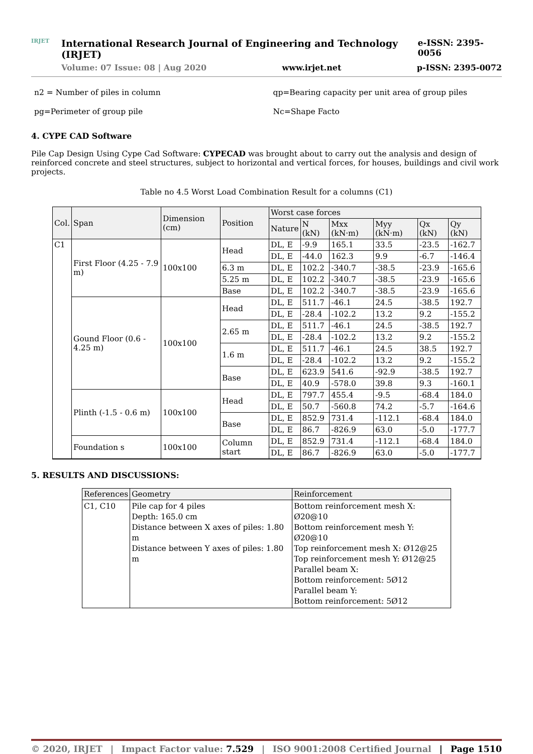IRJET
International Research Journal of Engineering and Technology (IRJET) e-ISSN: 2395-0056
Volume: 07 Issue: 08 | Aug 2020 www.irjet.net p-ISSN: 2395-0072
n2 = Number of piles in column
pg=Perimeter of group pile
qp=Bearing capacity per unit area of group piles
Nc=Shape Facto
4. CYPE CAD Software
Pile Cap Design Using Cype Cad Software: CYPECAD was brought about to carry out the analysis and design of reinforced concrete and steel structures, subject to horizontal and vertical forces, for houses, buildings and civil work projects.
Table no 4.5 Worst Load Combination Result for a columns (C1)
| Col. | Span | Dimension (cm) | Position | Worst case forces | | | | | |
| --- | --- | --- | --- | --- | --- | --- | --- | --- | --- |
| | | | | Nature | N (kN) | Mxx (kN·m) | Myy (kN·m) | Qx (kN) | Qy (kN) |
| C1 | First Floor (4.25 - 7.9 m) | 100x100 | Head | DL, E | -9.9 | 165.1 | 33.5 | -23.5 | -162.7 |
| | | | | DL, E | -44.0 | 162.3 | 9.9 | -6.7 | -146.4 |
| | | | 6.3 m | DL, E | 102.2 | -340.7 | -38.5 | -23.9 | -165.6 |
| | | | 5.25 m | DL, E | 102.2 | -340.7 | -38.5 | -23.9 | -165.6 |
| | | | Base | DL, E | 102.2 | -340.7 | -38.5 | -23.9 | -165.6 |
| | Gound Floor (0.6 - 4.25 m) | 100x100 | Head | DL, E | 511.7 | -46.1 | 24.5 | -38.5 | 192.7 |
| | | | | DL, E | -28.4 | -102.2 | 13.2 | 9.2 | -155.2 |
| | | | 2.65 m | DL, E | 511.7 | -46.1 | 24.5 | -38.5 | 192.7 |
| | | | | DL, E | -28.4 | -102.2 | 13.2 | 9.2 | -155.2 |
| | | | 1.6 m | DL, E | 511.7 | -46.1 | 24.5 | 38.5 | 192.7 |
| | | | | DL, E | -28.4 | -102.2 | 13.2 | 9.2 | -155.2 |
| | | | Base | DL, E | 623.9 | 541.6 | -92.9 | -38.5 | 192.7 |
| | | | | DL, E | 40.9 | -578.0 | 39.8 | 9.3 | -160.1 |
| | Plinth (-1.5 - 0.6 m) | 100x100 | Head | DL, E | 797.7 | 455.4 | -9.5 | -68.4 | 184.0 |
| | | | | DL, E | 50.7 | -560.8 | 74.2 | -5.7 | -164.6 |
| | | | Base | DL, E | 852.9 | 731.4 | -112.1 | -68.4 | 184.0 |
| | | | | DL, E | 86.7 | -826.9 | 63.0 | -5.0 | -177.7 |
| | Foundation s | 100x100 | Column start | DL, E | 852.9 | 731.4 | -112.1 | -68.4 | 184.0 |
| | | | | DL, E | 86.7 | -826.9 | 63.0 | -5.0 | -177.7 |
5. RESULTS AND DISCUSSIONS:
| References | Geometry | Reinforcement |
| --- | --- | --- |
| C1, C10 | Pile cap for 4 piles Depth: 165.0 cm Distance between X axes of piles: 1.80 m Distance between Y axes of piles: 1.80 m | Bottom reinforcement mesh X: Ø20@10 Bottom reinforcement mesh Y: Ø20@10 Top reinforcement mesh X: Ø12@25 Top reinforcement mesh Y: Ø12@25 Parallel beam X: Bottom reinforcement: 5Ø12 Parallel beam Y: Bottom reinforcement: 5Ø12 |
© 2020, IRJET | Impact Factor value: 7.529 | ISO 9001:2008 Certified Journal | Page 1510